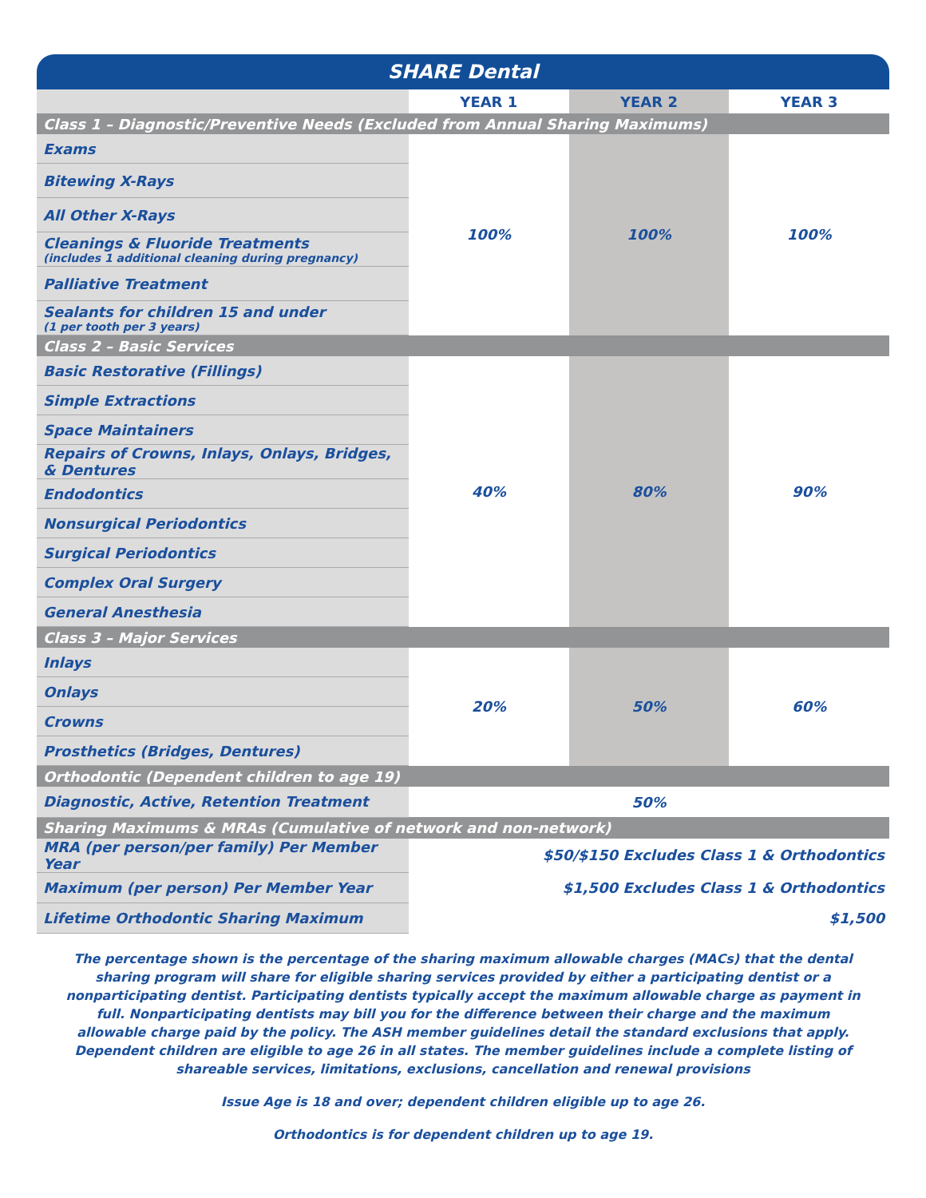| SHARE Dental | | | |
| | YEAR 1 | YEAR 2 | YEAR 3 |
| Class 1 – Diagnostic/Preventive Needs (Excluded from Annual Sharing Maximums) | | | |
| Exams | 100% | 100% | 100% |
| Bitewing X-Rays | | | |
| All Other X-Rays | | | |
| Cleanings & Fluoride Treatments (includes 1 additional cleaning during pregnancy) | | | |
| Palliative Treatment | | | |
| Sealants for children 15 and under (1 per tooth per 3 years) | | | |
| Class 2 – Basic Services | | | |
| Basic Restorative (Fillings) | 40% | 80% | 90% |
| Simple Extractions | | | |
| Space Maintainers | | | |
| Repairs of Crowns, Inlays, Onlays, Bridges, & Dentures | | | |
| Endodontics | | | |
| Nonsurgical Periodontics | | | |
| Surgical Periodontics | | | |
| Complex Oral Surgery | | | |
| General Anesthesia | | | |
| Class 3 – Major Services | | | |
| Inlays | 20% | 50% | 60% |
| Onlays | | | |
| Crowns | | | |
| Prosthetics (Bridges, Dentures) | | | |
| Orthodontic (Dependent children to age 19) | | | |
| Diagnostic, Active, Retention Treatment | 50% | | |
| Sharing Maximums & MRAs (Cumulative of network and non-network) | | | |
| MRA (per person/per family) Per Member Year | $50/$150 Excludes Class 1 & Orthodontics | | |
| Maximum (per person) Per Member Year | $1,500 Excludes Class 1 & Orthodontics | | |
| Lifetime Orthodontic Sharing Maximum | $1,500 | | |
The percentage shown is the percentage of the sharing maximum allowable charges (MACs) that the dental sharing program will share for eligible sharing services provided by either a participating dentist or a nonparticipating dentist. Participating dentists typically accept the maximum allowable charge as payment in full. Nonparticipating dentists may bill you for the difference between their charge and the maximum allowable charge paid by the policy. The ASH member guidelines detail the standard exclusions that apply. Dependent children are eligible to age 26 in all states. The member guidelines include a complete listing of shareable services, limitations, exclusions, cancellation and renewal provisions
Issue Age is 18 and over; dependent children eligible up to age 26.
Orthodontics is for dependent children up to age 19.